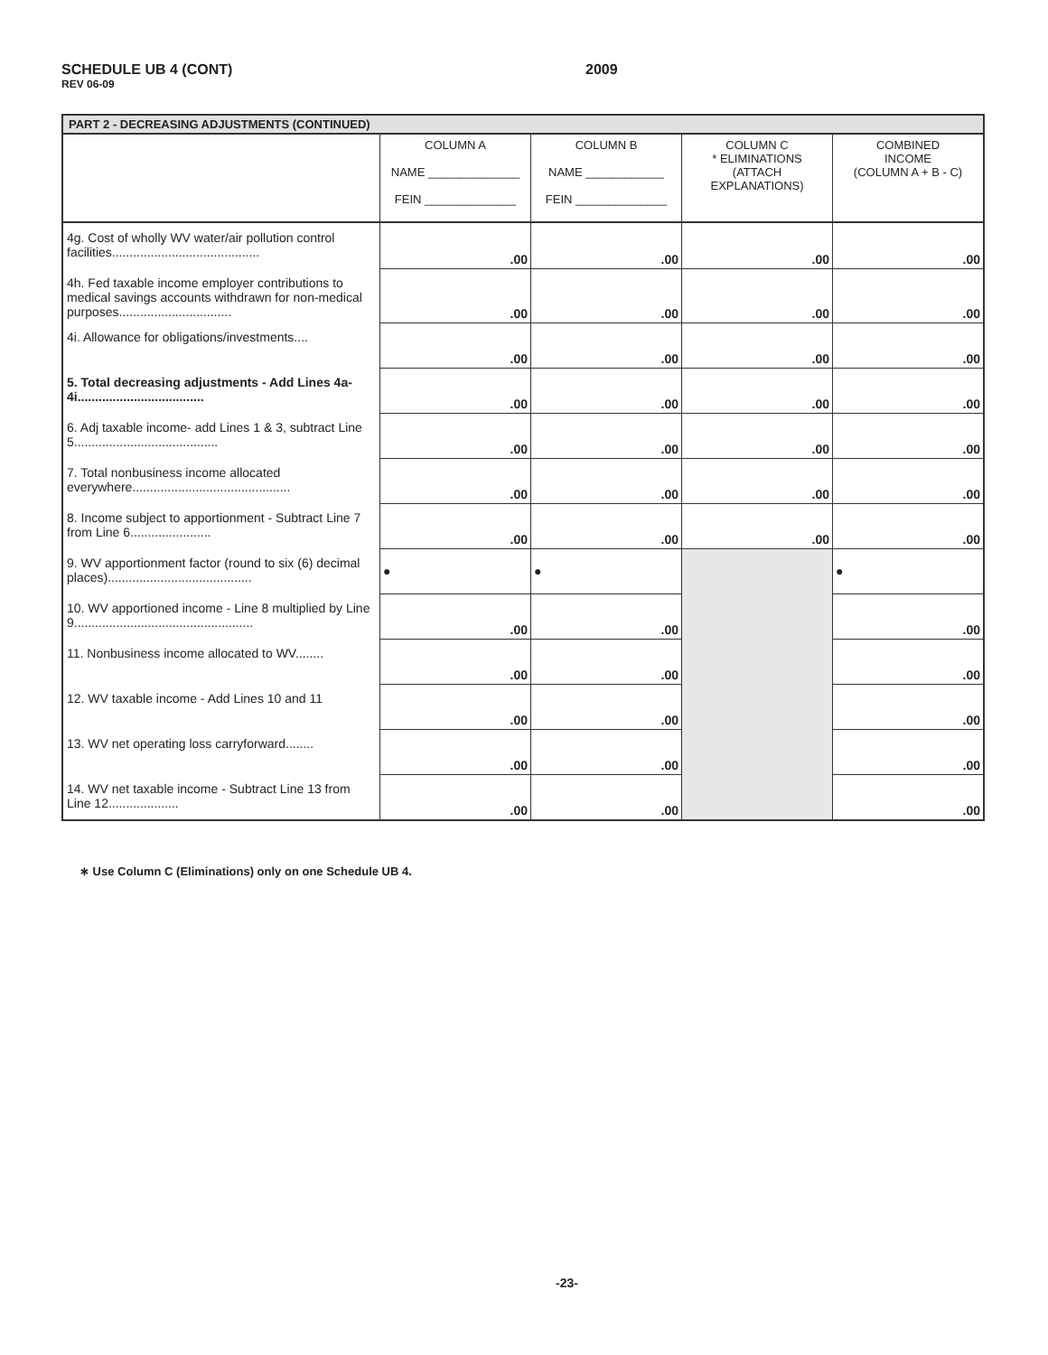SCHEDULE UB 4 (CONT)
REV 06-09
2009
| PART 2 - DECREASING ADJUSTMENTS (CONTINUED) | | | | |
| --- | --- | --- | --- | --- |
| | COLUMN A NAME ______________ FEIN ______________ | COLUMN B NAME ____________ FEIN ______________ | COLUMN C * ELIMINATIONS (ATTACH EXPLANATIONS) | COMBINED INCOME (COLUMN A + B - C) |
| 4g. Cost of wholly WV water/air pollution control facilities.......................................... | .00 | .00 | .00 | .00 |
| 4h. Fed taxable income employer contributions to medical savings accounts withdrawn for non-medical purposes................................ | .00 | .00 | .00 | .00 |
| 4i. Allowance for obligations/investments.... | .00 | .00 | .00 | .00 |
| 5. Total decreasing adjustments - Add Lines 4a-4i.................................... | .00 | .00 | .00 | .00 |
| 6. Adj taxable income- add Lines 1 & 3, subtract Line 5......................................... | .00 | .00 | .00 | .00 |
| 7. Total nonbusiness income allocated everywhere............................................. | .00 | .00 | .00 | .00 |
| 8. Income subject to apportionment - Subtract Line 7 from Line 6....................... | .00 | .00 | .00 | .00 |
| 9. WV apportionment factor (round to six (6) decimal places)......................................... | ● | ● | | ● |
| 10. WV apportioned income - Line 8 multiplied by Line 9................................................... | .00 | .00 | | .00 |
| 11. Nonbusiness income allocated to WV........ | .00 | .00 | | .00 |
| 12. WV taxable income - Add Lines 10 and 11 | .00 | .00 | | .00 |
| 13. WV net operating loss carryforward........ | .00 | .00 | | .00 |
| 14. WV net taxable income - Subtract Line 13 from Line 12.................... | .00 | .00 | | .00 |
∗ Use Column C (Eliminations) only on one Schedule UB 4.
-23-